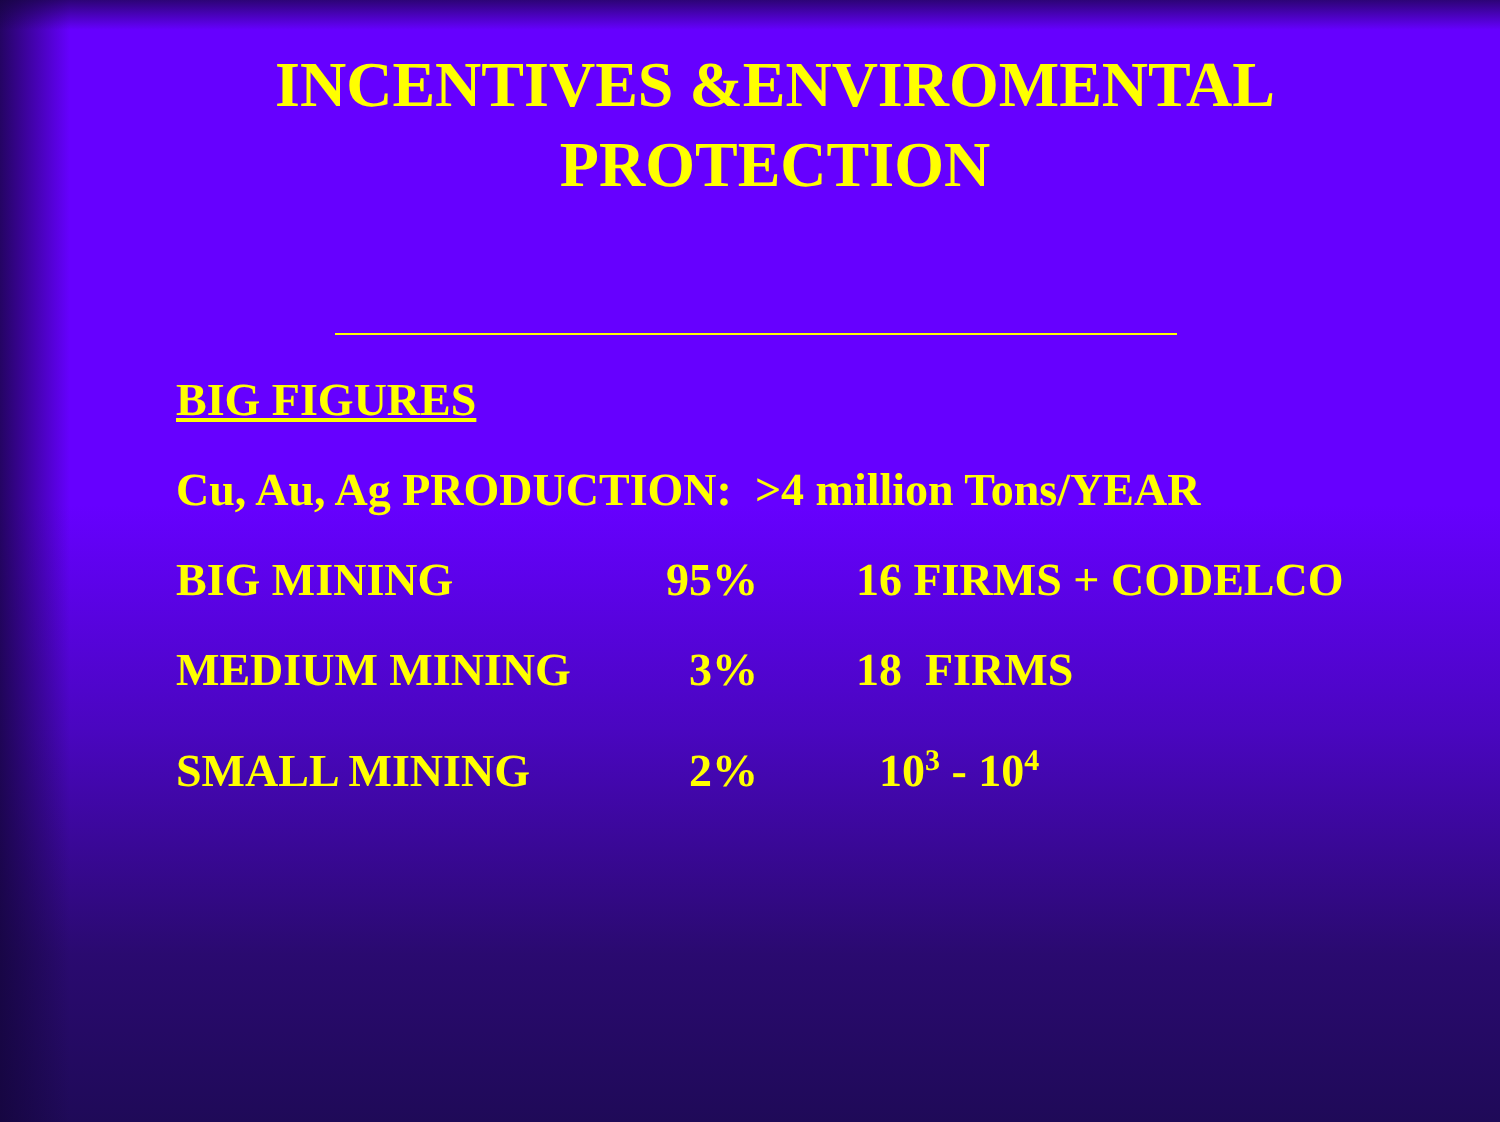INCENTIVES &ENVIROMENTAL
PROTECTION
BIG FIGURES
Cu, Au, Ag PRODUCTION: >4 million Tons/YEAR
BIG MINING 95% 16 FIRMS + CODELCO
MEDIUM MINING 3% 18 FIRMS
SMALL MINING 2% 10<sup>3</sup> - 10<sup>4</sup>